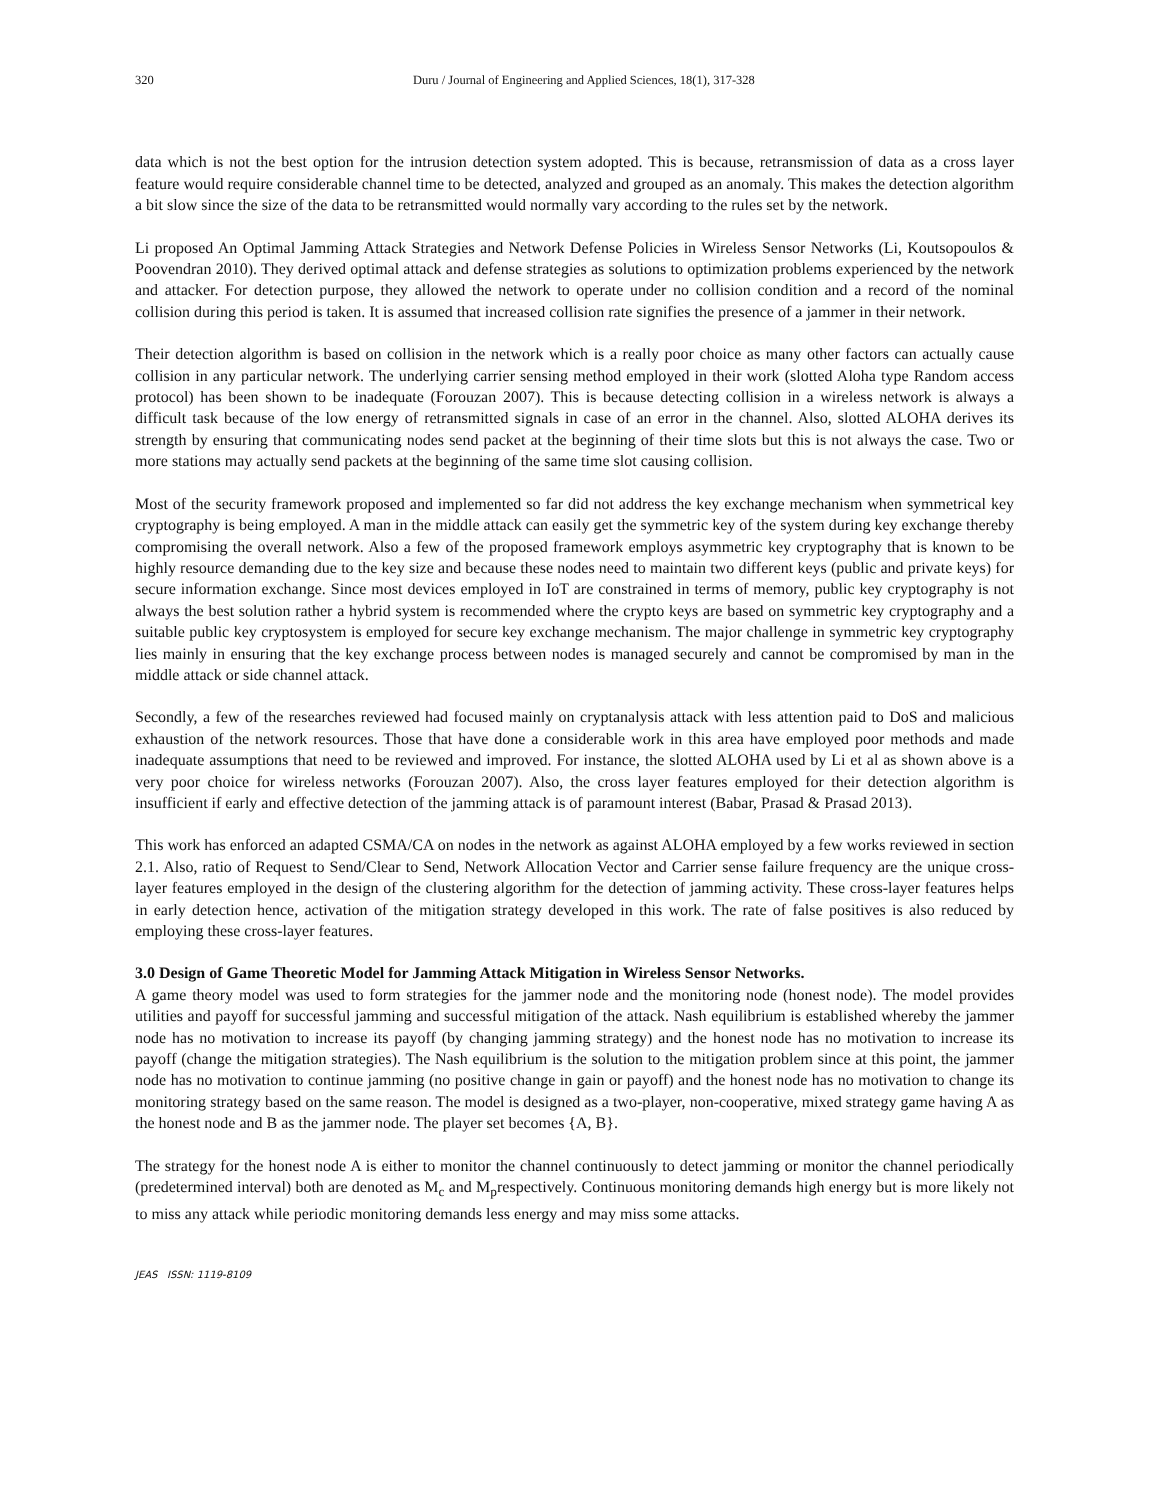320 Duru / Journal of Engineering and Applied Sciences, 18(1), 317-328
data which is not the best option for the intrusion detection system adopted. This is because, retransmission of data as a cross layer feature would require considerable channel time to be detected, analyzed and grouped as an anomaly. This makes the detection algorithm a bit slow since the size of the data to be retransmitted would normally vary according to the rules set by the network.
Li proposed An Optimal Jamming Attack Strategies and Network Defense Policies in Wireless Sensor Networks (Li, Koutsopoulos & Poovendran 2010). They derived optimal attack and defense strategies as solutions to optimization problems experienced by the network and attacker. For detection purpose, they allowed the network to operate under no collision condition and a record of the nominal collision during this period is taken. It is assumed that increased collision rate signifies the presence of a jammer in their network.
Their detection algorithm is based on collision in the network which is a really poor choice as many other factors can actually cause collision in any particular network. The underlying carrier sensing method employed in their work (slotted Aloha type Random access protocol) has been shown to be inadequate (Forouzan 2007). This is because detecting collision in a wireless network is always a difficult task because of the low energy of retransmitted signals in case of an error in the channel. Also, slotted ALOHA derives its strength by ensuring that communicating nodes send packet at the beginning of their time slots but this is not always the case. Two or more stations may actually send packets at the beginning of the same time slot causing collision.
Most of the security framework proposed and implemented so far did not address the key exchange mechanism when symmetrical key cryptography is being employed. A man in the middle attack can easily get the symmetric key of the system during key exchange thereby compromising the overall network. Also a few of the proposed framework employs asymmetric key cryptography that is known to be highly resource demanding due to the key size and because these nodes need to maintain two different keys (public and private keys) for secure information exchange. Since most devices employed in IoT are constrained in terms of memory, public key cryptography is not always the best solution rather a hybrid system is recommended where the crypto keys are based on symmetric key cryptography and a suitable public key cryptosystem is employed for secure key exchange mechanism. The major challenge in symmetric key cryptography lies mainly in ensuring that the key exchange process between nodes is managed securely and cannot be compromised by man in the middle attack or side channel attack.
Secondly, a few of the researches reviewed had focused mainly on cryptanalysis attack with less attention paid to DoS and malicious exhaustion of the network resources. Those that have done a considerable work in this area have employed poor methods and made inadequate assumptions that need to be reviewed and improved. For instance, the slotted ALOHA used by Li et al as shown above is a very poor choice for wireless networks (Forouzan 2007). Also, the cross layer features employed for their detection algorithm is insufficient if early and effective detection of the jamming attack is of paramount interest (Babar, Prasad & Prasad 2013).
This work has enforced an adapted CSMA/CA on nodes in the network as against ALOHA employed by a few works reviewed in section 2.1. Also, ratio of Request to Send/Clear to Send, Network Allocation Vector and Carrier sense failure frequency are the unique cross-layer features employed in the design of the clustering algorithm for the detection of jamming activity. These cross-layer features helps in early detection hence, activation of the mitigation strategy developed in this work. The rate of false positives is also reduced by employing these cross-layer features.
3.0 Design of Game Theoretic Model for Jamming Attack Mitigation in Wireless Sensor Networks.
A game theory model was used to form strategies for the jammer node and the monitoring node (honest node). The model provides utilities and payoff for successful jamming and successful mitigation of the attack. Nash equilibrium is established whereby the jammer node has no motivation to increase its payoff (by changing jamming strategy) and the honest node has no motivation to increase its payoff (change the mitigation strategies). The Nash equilibrium is the solution to the mitigation problem since at this point, the jammer node has no motivation to continue jamming (no positive change in gain or payoff) and the honest node has no motivation to change its monitoring strategy based on the same reason. The model is designed as a two-player, non-cooperative, mixed strategy game having A as the honest node and B as the jammer node. The player set becomes {A, B}.
The strategy for the honest node A is either to monitor the channel continuously to detect jamming or monitor the channel periodically (predetermined interval) both are denoted as M<sub>c</sub> and M<sub>p</sub>respectively. Continuous monitoring demands high energy but is more likely not to miss any attack while periodic monitoring demands less energy and may miss some attacks.
JEAS ISSN: 1119-8109